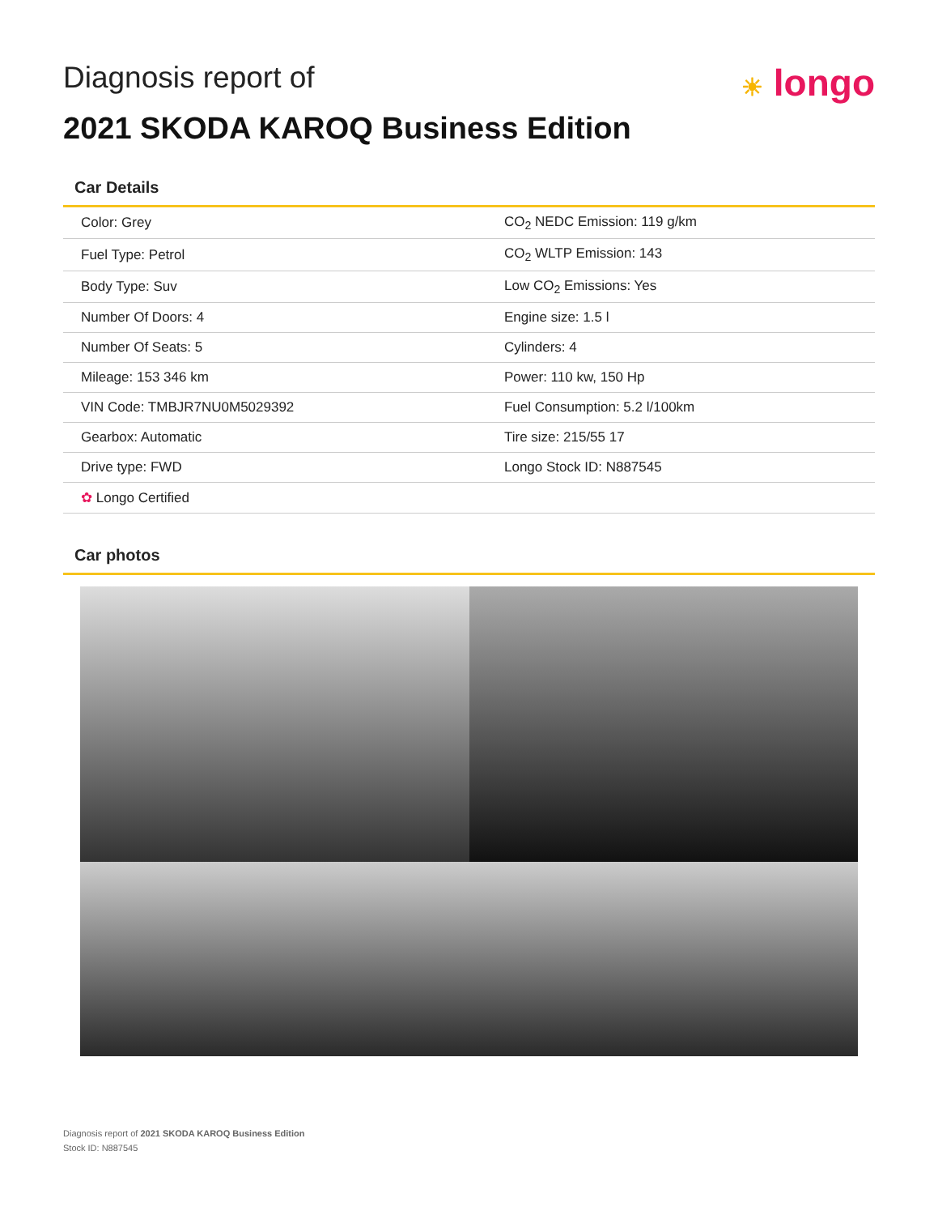Diagnosis report of
2021 SKODA KAROQ Business Edition
☀ longo
Car Details
| Color: Grey | CO<sub>2</sub> NEDC Emission: 119 g/km |
| Fuel Type: Petrol | CO<sub>2</sub> WLTP Emission: 143 |
| Body Type: Suv | Low CO<sub>2</sub> Emissions: Yes |
| Number Of Doors: 4 | Engine size: 1.5 l |
| Number Of Seats: 5 | Cylinders: 4 |
| Mileage: 153 346 km | Power: 110 kw, 150 Hp |
| VIN Code: TMBJR7NU0M5029392 | Fuel Consumption: 5.2 l/100km |
| Gearbox: Automatic | Tire size: 215/55 17 |
| Drive type: FWD | Longo Stock ID: N887545 |
| ✿ Longo Certified | |
Car photos
Diagnosis report of 2021 SKODA KAROQ Business Edition
Stock ID: N887545